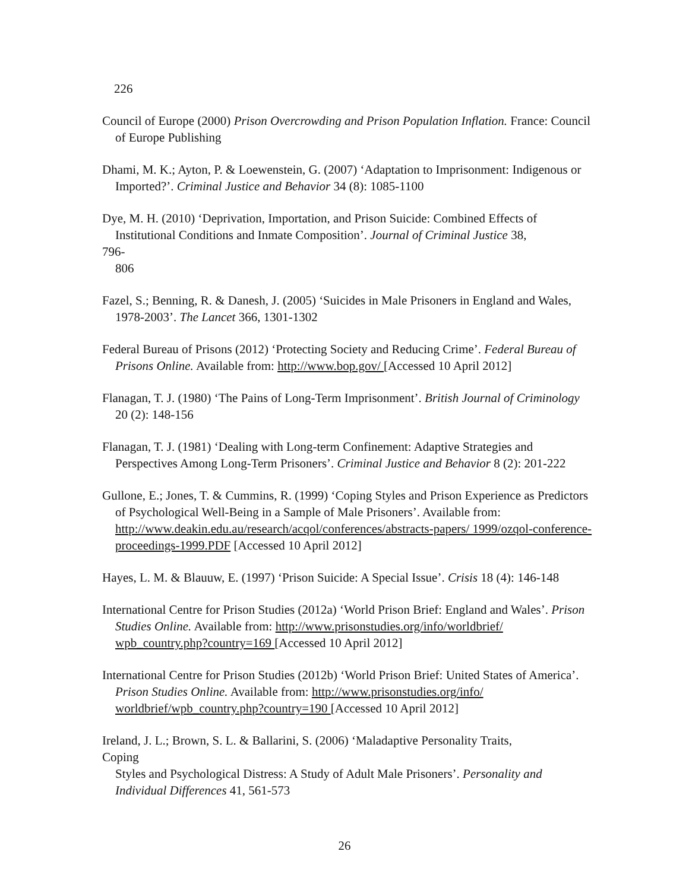226
Council of Europe (2000) Prison Overcrowding and Prison Population Inflation. France: Council of Europe Publishing
Dhami, M. K.; Ayton, P. & Loewenstein, G. (2007) ‘Adaptation to Imprisonment: Indigenous or Imported?’. Criminal Justice and Behavior 34 (8): 1085-1100
Dye, M. H. (2010) ‘Deprivation, Importation, and Prison Suicide: Combined Effects of Institutional Conditions and Inmate Composition’. Journal of Criminal Justice 38,
796-
806
Fazel, S.; Benning, R. & Danesh, J. (2005) ‘Suicides in Male Prisoners in England and Wales, 1978-2003’. The Lancet 366, 1301-1302
Federal Bureau of Prisons (2012) ‘Protecting Society and Reducing Crime’. Federal Bureau of Prisons Online. Available from: http://www.bop.gov/ [Accessed 10 April 2012]
Flanagan, T. J. (1980) ‘The Pains of Long-Term Imprisonment’. British Journal of Criminology 20 (2): 148-156
Flanagan, T. J. (1981) ‘Dealing with Long-term Confinement: Adaptive Strategies and Perspectives Among Long-Term Prisoners’. Criminal Justice and Behavior 8 (2): 201-222
Gullone, E.; Jones, T. & Cummins, R. (1999) ‘Coping Styles and Prison Experience as Predictors of Psychological Well-Being in a Sample of Male Prisoners’. Available from: http://www.deakin.edu.au/research/acqol/conferences/abstracts-papers/ 1999/ozqol-conference-proceedings-1999.PDF [Accessed 10 April 2012]
Hayes, L. M. & Blauuw, E. (1997) ‘Prison Suicide: A Special Issue’. Crisis 18 (4): 146-148
International Centre for Prison Studies (2012a) ‘World Prison Brief: England and Wales’. Prison Studies Online. Available from: http://www.prisonstudies.org/info/worldbrief/ wpb_country.php?country=169 [Accessed 10 April 2012]
International Centre for Prison Studies (2012b) ‘World Prison Brief: United States of America’. Prison Studies Online. Available from: http://www.prisonstudies.org/info/ worldbrief/wpb_country.php?country=190 [Accessed 10 April 2012]
Ireland, J. L.; Brown, S. L. & Ballarini, S. (2006) ‘Maladaptive Personality Traits,
Coping
Styles and Psychological Distress: A Study of Adult Male Prisoners’. Personality and Individual Differences 41, 561-573
26